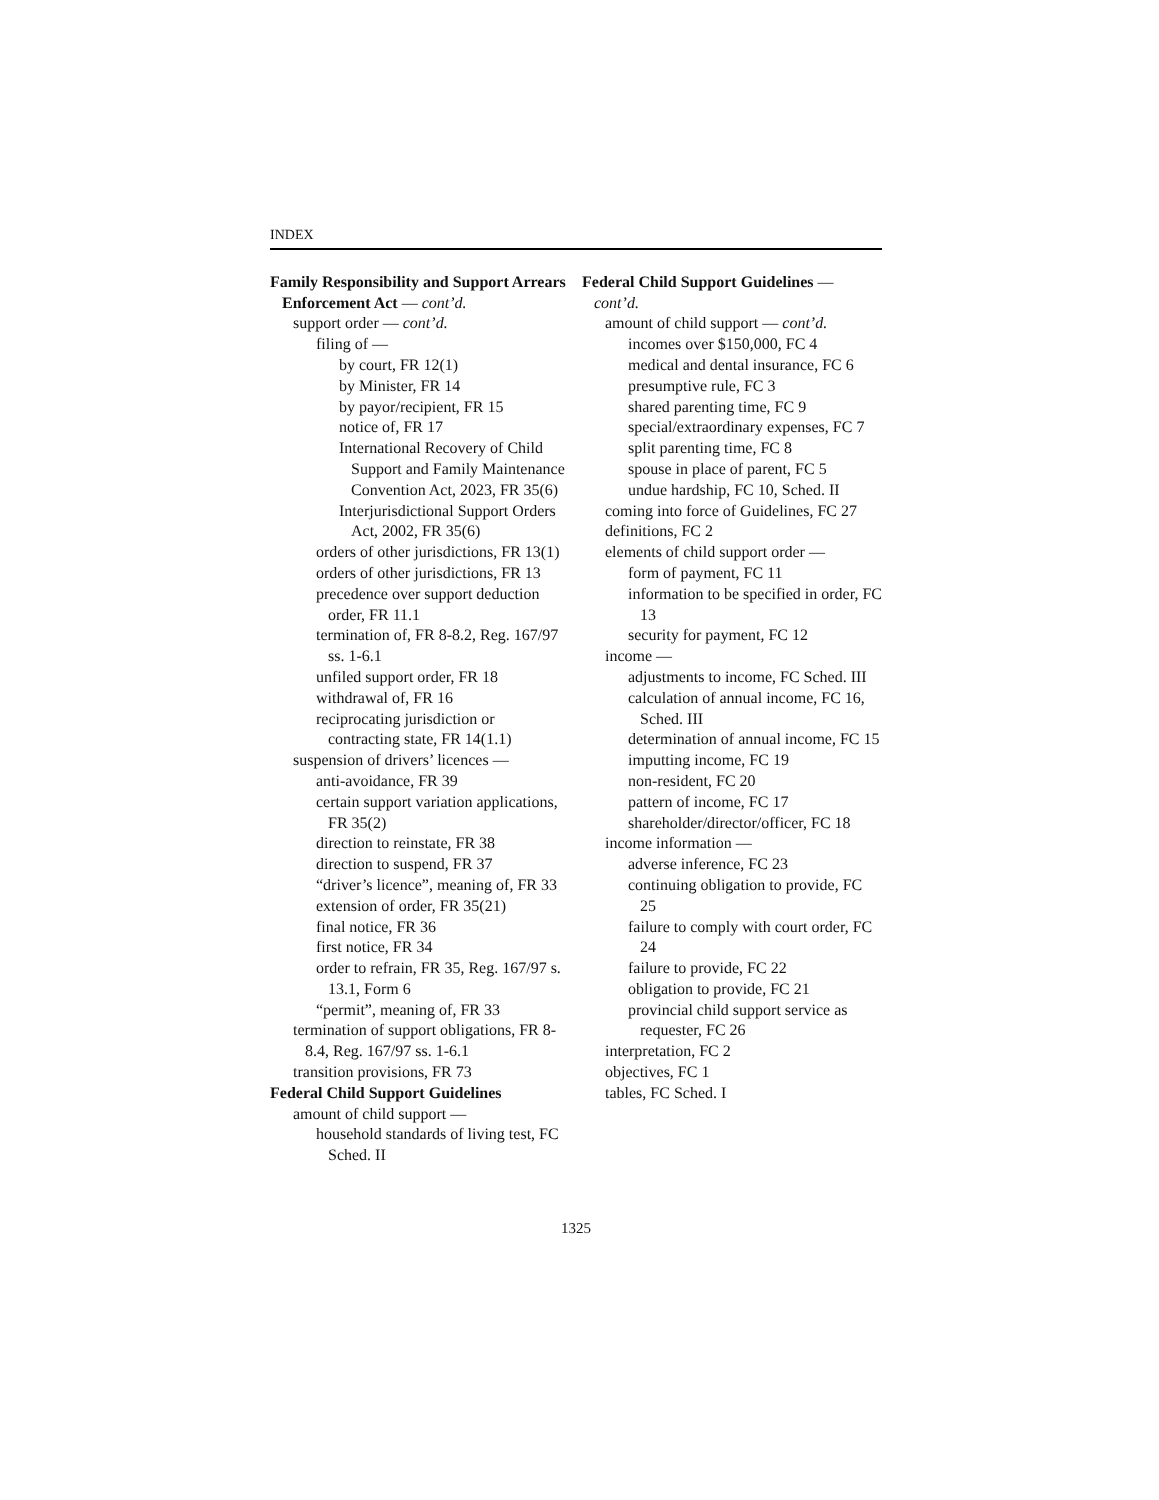INDEX
Family Responsibility and Support Arrears Enforcement Act — cont’d.
support order — cont’d.
filing of —
by court, FR 12(1)
by Minister, FR 14
by payor/recipient, FR 15
notice of, FR 17
International Recovery of Child Support and Family Maintenance Convention Act, 2023, FR 35(6)
Interjurisdictional Support Orders Act, 2002, FR 35(6)
orders of other jurisdictions, FR 13(1)
orders of other jurisdictions, FR 13
precedence over support deduction order, FR 11.1
termination of, FR 8-8.2, Reg. 167/97 ss. 1-6.1
unfiled support order, FR 18
withdrawal of, FR 16
reciprocating jurisdiction or contracting state, FR 14(1.1)
suspension of drivers’ licences —
anti-avoidance, FR 39
certain support variation applications, FR 35(2)
direction to reinstate, FR 38
direction to suspend, FR 37
“driver’s licence”, meaning of, FR 33
extension of order, FR 35(21)
final notice, FR 36
first notice, FR 34
order to refrain, FR 35, Reg. 167/97 s. 13.1, Form 6
“permit”, meaning of, FR 33
termination of support obligations, FR 8-8.4, Reg. 167/97 ss. 1-6.1
transition provisions, FR 73
Federal Child Support Guidelines
amount of child support —
household standards of living test, FC Sched. II
Federal Child Support Guidelines — cont’d.
amount of child support — cont’d.
incomes over $150,000, FC 4
medical and dental insurance, FC 6
presumptive rule, FC 3
shared parenting time, FC 9
special/extraordinary expenses, FC 7
split parenting time, FC 8
spouse in place of parent, FC 5
undue hardship, FC 10, Sched. II
coming into force of Guidelines, FC 27
definitions, FC 2
elements of child support order —
form of payment, FC 11
information to be specified in order, FC 13
security for payment, FC 12
income —
adjustments to income, FC Sched. III
calculation of annual income, FC 16, Sched. III
determination of annual income, FC 15
imputting income, FC 19
non-resident, FC 20
pattern of income, FC 17
shareholder/director/officer, FC 18
income information —
adverse inference, FC 23
continuing obligation to provide, FC 25
failure to comply with court order, FC 24
failure to provide, FC 22
obligation to provide, FC 21
provincial child support service as requester, FC 26
interpretation, FC 2
objectives, FC 1
tables, FC Sched. I
1325